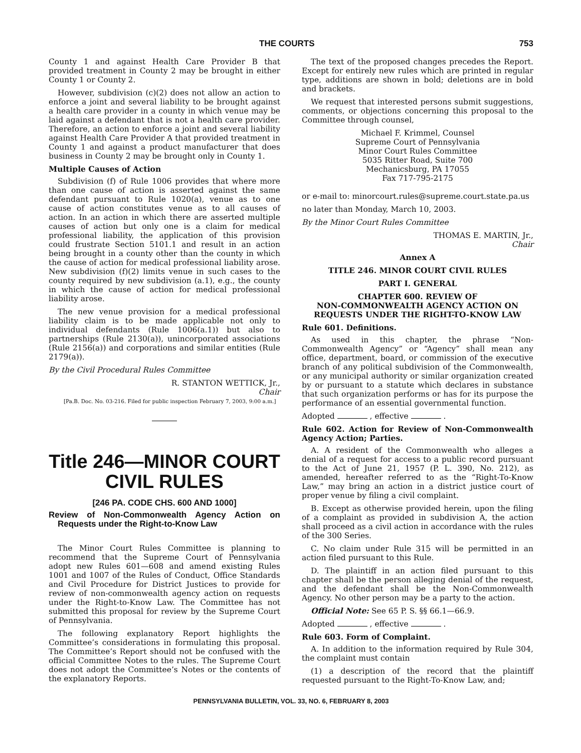THE COURTS 753
County 1 and against Health Care Provider B that provided treatment in County 2 may be brought in either County 1 or County 2.
However, subdivision (c)(2) does not allow an action to enforce a joint and several liability to be brought against a health care provider in a county in which venue may be laid against a defendant that is not a health care provider. Therefore, an action to enforce a joint and several liability against Health Care Provider A that provided treatment in County 1 and against a product manufacturer that does business in County 2 may be brought only in County 1.
Multiple Causes of Action
Subdivision (f) of Rule 1006 provides that where more than one cause of action is asserted against the same defendant pursuant to Rule 1020(a), venue as to one cause of action constitutes venue as to all causes of action. In an action in which there are asserted multiple causes of action but only one is a claim for medical professional liability, the application of this provision could frustrate Section 5101.1 and result in an action being brought in a county other than the county in which the cause of action for medical professional liability arose. New subdivision (f)(2) limits venue in such cases to the county required by new subdivision (a.1), e.g., the county in which the cause of action for medical professional liability arose.
The new venue provision for a medical professional liability claim is to be made applicable not only to individual defendants (Rule 1006(a.1)) but also to partnerships (Rule 2130(a)), unincorporated associations (Rule 2156(a)) and corporations and similar entities (Rule 2179(a)).
By the Civil Procedural Rules Committee
R. STANTON WETTICK, Jr.,
Chair
[Pa.B. Doc. No. 03-216. Filed for public inspection February 7, 2003, 9:00 a.m.]
Title 246—MINOR COURT
CIVIL RULES
[246 PA. CODE CHS. 600 AND 1000]
Review of Non-Commonwealth Agency Action on Requests under the Right-to-Know Law
The Minor Court Rules Committee is planning to recommend that the Supreme Court of Pennsylvania adopt new Rules 601—608 and amend existing Rules 1001 and 1007 of the Rules of Conduct, Office Standards and Civil Procedure for District Justices to provide for review of non-commonwealth agency action on requests under the Right-to-Know Law. The Committee has not submitted this proposal for review by the Supreme Court of Pennsylvania.
The following explanatory Report highlights the Committee’s considerations in formulating this proposal. The Committee’s Report should not be confused with the official Committee Notes to the rules. The Supreme Court does not adopt the Committee’s Notes or the contents of the explanatory Reports.
The text of the proposed changes precedes the Report. Except for entirely new rules which are printed in regular type, additions are shown in bold; deletions are in bold and brackets.
We request that interested persons submit suggestions, comments, or objections concerning this proposal to the Committee through counsel,
Michael F. Krimmel, Counsel
Supreme Court of Pennsylvania
Minor Court Rules Committee
5035 Ritter Road, Suite 700
Mechanicsburg, PA 17055
Fax 717-795-2175
or e-mail to: minorcourt.rules@supreme.court.state.pa.us
no later than Monday, March 10, 2003.
By the Minor Court Rules Committee
THOMAS E. MARTIN, Jr.,
Chair
Annex A
TITLE 246. MINOR COURT CIVIL RULES
PART I. GENERAL
CHAPTER 600. REVIEW OF
NON-COMMONWEALTH AGENCY ACTION ON
REQUESTS UNDER THE RIGHT-TO-KNOW LAW
Rule 601. Definitions.
As used in this chapter, the phrase “Non-Commonwealth Agency” or “Agency” shall mean any office, department, board, or commission of the executive branch of any political subdivision of the Commonwealth, or any municipal authority or similar organization created by or pursuant to a statute which declares in substance that such organization performs or has for its purpose the performance of an essential governmental function.
Adopted , effective .
Rule 602. Action for Review of Non-Commonwealth Agency Action; Parties.
A. A resident of the Commonwealth who alleges a denial of a request for access to a public record pursuant to the Act of June 21, 1957 (P. L. 390, No. 212), as amended, hereafter referred to as the “Right-To-Know Law,” may bring an action in a district justice court of proper venue by filing a civil complaint.
B. Except as otherwise provided herein, upon the filing of a complaint as provided in subdivision A, the action shall proceed as a civil action in accordance with the rules of the 300 Series.
C. No claim under Rule 315 will be permitted in an action filed pursuant to this Rule.
D. The plaintiff in an action filed pursuant to this chapter shall be the person alleging denial of the request, and the defendant shall be the Non-Commonwealth Agency. No other person may be a party to the action.
Official Note: See 65 P. S. §§ 66.1—66.9.
Adopted , effective .
Rule 603. Form of Complaint.
A. In addition to the information required by Rule 304, the complaint must contain
(1) a description of the record that the plaintiff requested pursuant to the Right-To-Know Law, and;
PENNSYLVANIA BULLETIN, VOL. 33, NO. 6, FEBRUARY 8, 2003